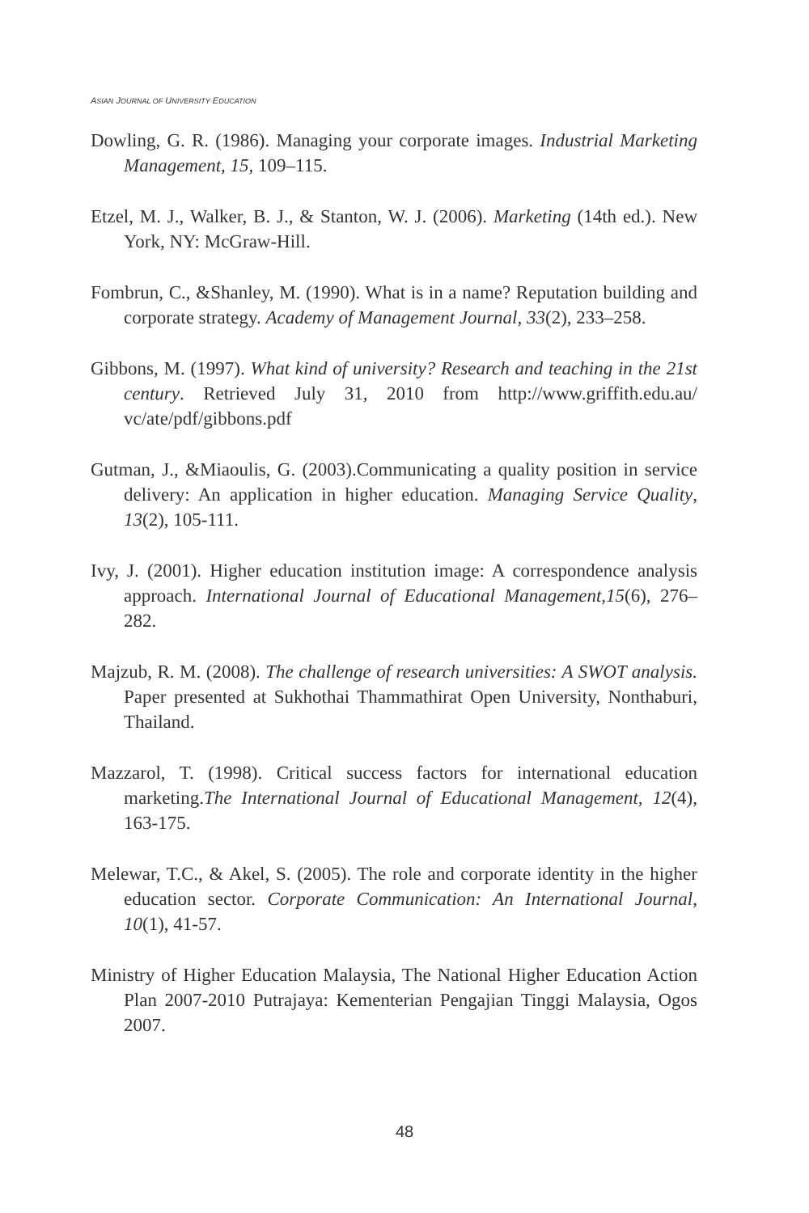ASIAN JOURNAL OF UNIVERSITY EDUCATION
Dowling, G. R. (1986). Managing your corporate images. Industrial Marketing Management, 15, 109–115.
Etzel, M. J., Walker, B. J., & Stanton, W. J. (2006). Marketing (14th ed.). New York, NY: McGraw-Hill.
Fombrun, C., &Shanley, M. (1990). What is in a name? Reputation building and corporate strategy. Academy of Management Journal, 33(2), 233–258.
Gibbons, M. (1997). What kind of university? Research and teaching in the 21st century. Retrieved July 31, 2010 from http://www.griffith.edu.au/ vc/ate/pdf/gibbons.pdf
Gutman, J., &Miaoulis, G. (2003).Communicating a quality position in service delivery: An application in higher education. Managing Service Quality, 13(2), 105-111.
Ivy, J. (2001). Higher education institution image: A correspondence analysis approach. International Journal of Educational Management,15(6), 276–282.
Majzub, R. M. (2008). The challenge of research universities: A SWOT analysis. Paper presented at Sukhothai Thammathirat Open University, Nonthaburi, Thailand.
Mazzarol, T. (1998). Critical success factors for international education marketing.The International Journal of Educational Management, 12(4), 163-175.
Melewar, T.C., & Akel, S. (2005). The role and corporate identity in the higher education sector. Corporate Communication: An International Journal, 10(1), 41-57.
Ministry of Higher Education Malaysia, The National Higher Education Action Plan 2007-2010 Putrajaya: Kementerian Pengajian Tinggi Malaysia, Ogos 2007.
48